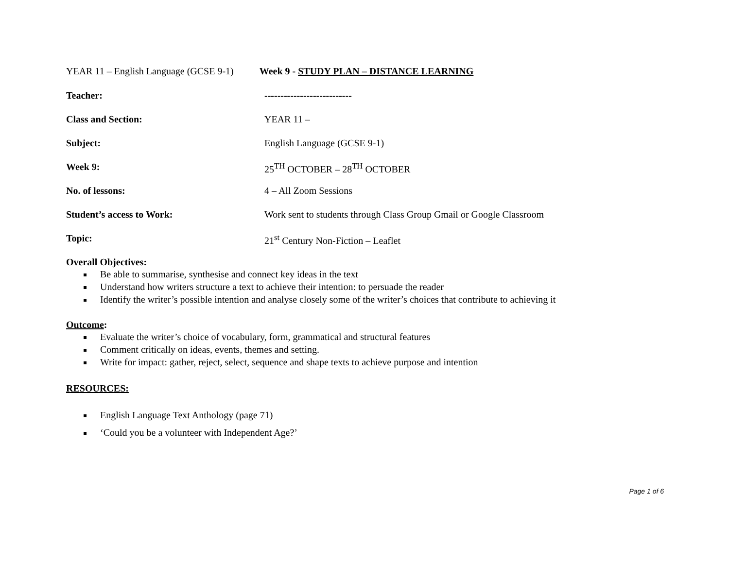YEAR 11 – English Language (GCSE 9-1) Week 9 - STUDY PLAN – DISTANCE LEARNING
Teacher: ---------------------------
Class and Section: YEAR 11 –
Subject: English Language (GCSE 9-1)
Week 9: 25<sup>TH</sup> OCTOBER – 28<sup>TH</sup> OCTOBER
No. of lessons: 4 – All Zoom Sessions
Student’s access to Work: Work sent to students through Class Group Gmail or Google Classroom
Topic: 21<sup>st</sup> Century Non-Fiction – Leaflet
Overall Objectives:
Be able to summarise, synthesise and connect key ideas in the text
Understand how writers structure a text to achieve their intention: to persuade the reader
Identify the writer’s possible intention and analyse closely some of the writer’s choices that contribute to achieving it
Outcome:
Evaluate the writer’s choice of vocabulary, form, grammatical and structural features
Comment critically on ideas, events, themes and setting.
Write for impact: gather, reject, select, sequence and shape texts to achieve purpose and intention
RESOURCES:
English Language Text Anthology (page 71)
‘Could you be a volunteer with Independent Age?’
Page 1 of 6